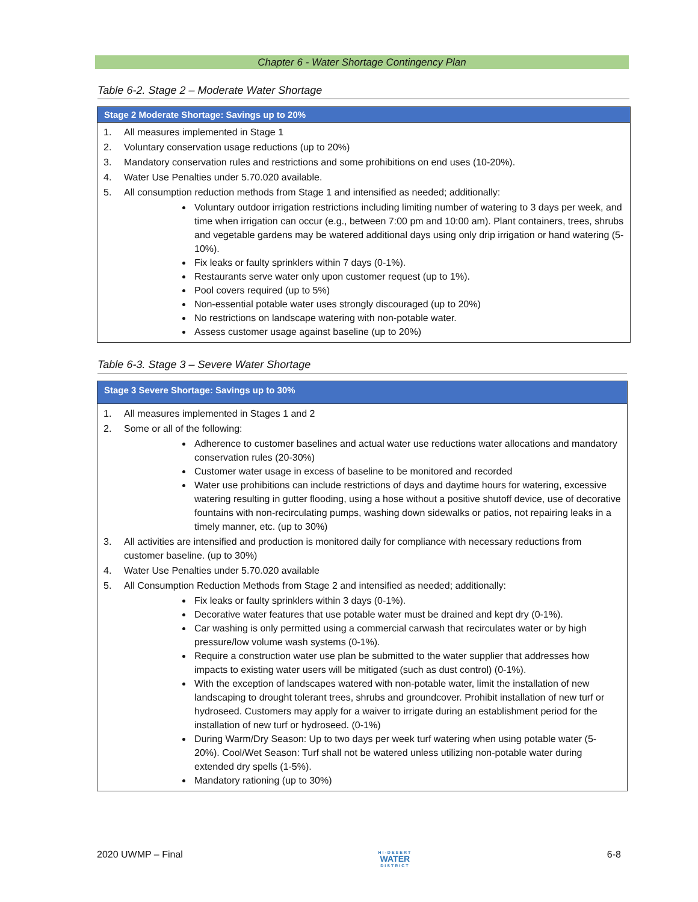Chapter 6 - Water Shortage Contingency Plan
Table 6-2. Stage 2 – Moderate Water Shortage
| Stage 2 Moderate Shortage: Savings up to 20% |
| --- |
| 1. All measures implemented in Stage 1 2. Voluntary conservation usage reductions (up to 20%) 3. Mandatory conservation rules and restrictions and some prohibitions on end uses (10-20%). 4. Water Use Penalties under 5.70.020 available. 5. All consumption reduction methods from Stage 1 and intensified as needed; additionally: Voluntary outdoor irrigation restrictions including limiting number of watering to 3 days per week, and time when irrigation can occur (e.g., between 7:00 pm and 10:00 am). Plant containers, trees, shrubs and vegetable gardens may be watered additional days using only drip irrigation or hand watering (5-10%). Fix leaks or faulty sprinklers within 7 days (0-1%). Restaurants serve water only upon customer request (up to 1%). Pool covers required (up to 5%) Non-essential potable water uses strongly discouraged (up to 20%) No restrictions on landscape watering with non-potable water. Assess customer usage against baseline (up to 20%) |
Table 6-3. Stage 3 – Severe Water Shortage
| Stage 3 Severe Shortage: Savings up to 30% |
| --- |
| 1. All measures implemented in Stages 1 and 2 2. Some or all of the following: Adherence to customer baselines and actual water use reductions water allocations and mandatory conservation rules (20-30%) Customer water usage in excess of baseline to be monitored and recorded Water use prohibitions can include restrictions of days and daytime hours for watering, excessive watering resulting in gutter flooding, using a hose without a positive shutoff device, use of decorative fountains with non-recirculating pumps, washing down sidewalks or patios, not repairing leaks in a timely manner, etc. (up to 30%) 3. All activities are intensified and production is monitored daily for compliance with necessary reductions from customer baseline. (up to 30%) 4. Water Use Penalties under 5.70.020 available 5. All Consumption Reduction Methods from Stage 2 and intensified as needed; additionally: Fix leaks or faulty sprinklers within 3 days (0-1%). Decorative water features that use potable water must be drained and kept dry (0-1%). Car washing is only permitted using a commercial carwash that recirculates water or by high pressure/low volume wash systems (0-1%). Require a construction water use plan be submitted to the water supplier that addresses how impacts to existing water users will be mitigated (such as dust control) (0-1%). With the exception of landscapes watered with non-potable water, limit the installation of new landscaping to drought tolerant trees, shrubs and groundcover. Prohibit installation of new turf or hydroseed. Customers may apply for a waiver to irrigate during an establishment period for the installation of new turf or hydroseed. (0-1%) During Warm/Dry Season: Up to two days per week turf watering when using potable water (5-20%). Cool/Wet Season: Turf shall not be watered unless utilizing non-potable water during extended dry spells (1-5%). Mandatory rationing (up to 30%) |
2020 UWMP – Final
HI-DESERT
WATER
DISTRICT
6-8